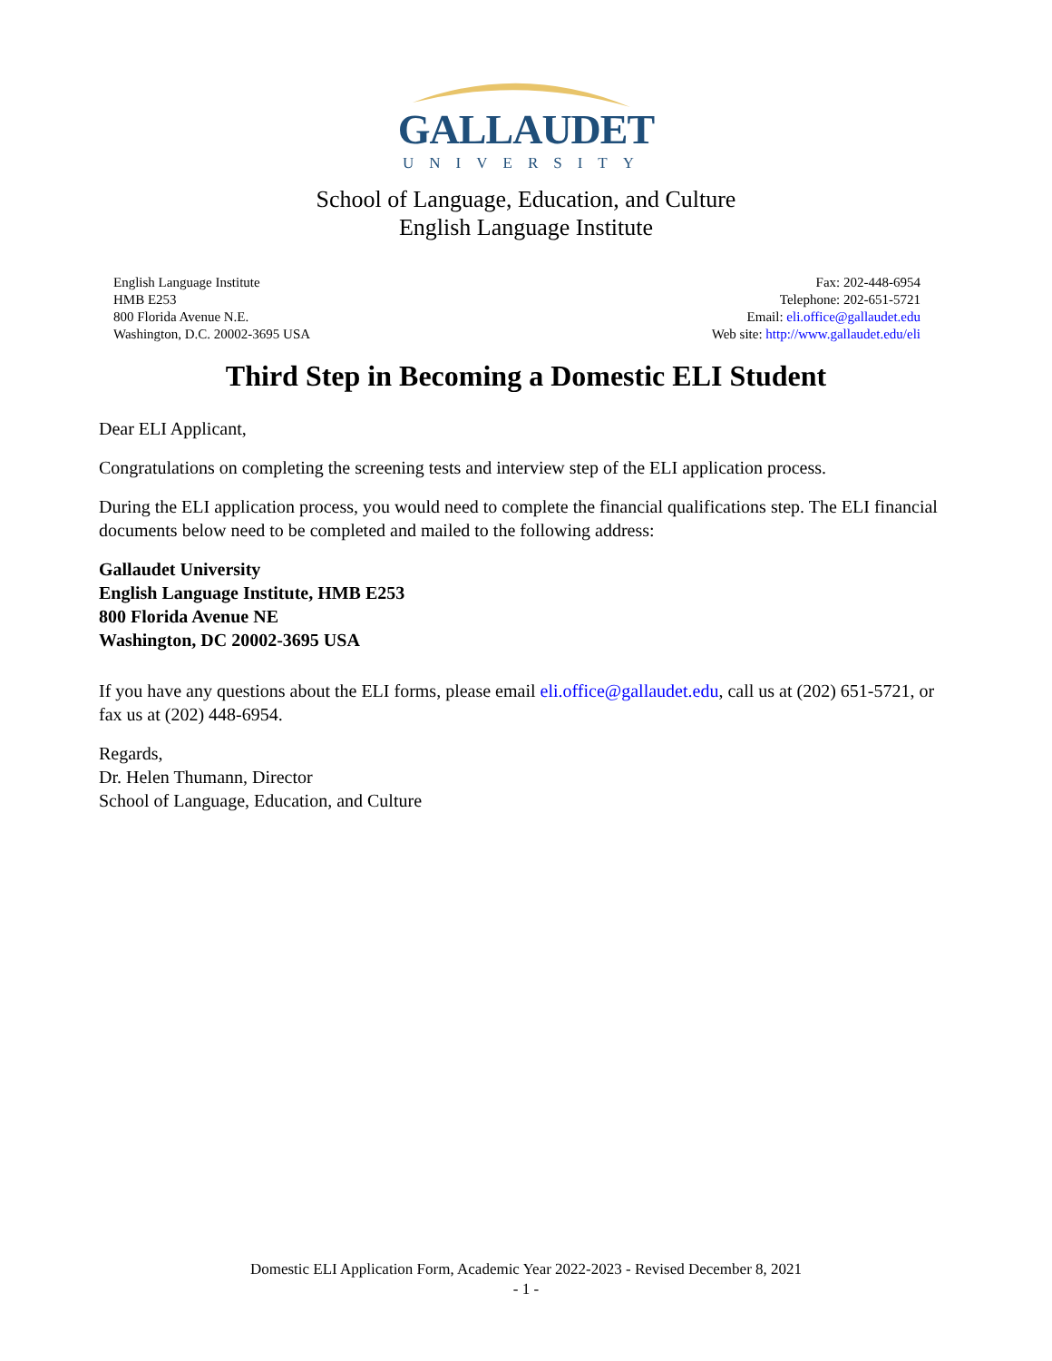GALLAUDET
UNIVERSITY
School of Language, Education, and Culture
English Language Institute
English Language Institute
HMB E253
800 Florida Avenue N.E.
Washington, D.C. 20002-3695 USA
Fax: 202-448-6954
Telephone: 202-651-5721
Email: eli.office@gallaudet.edu
Web site: http://www.gallaudet.edu/eli
Third Step in Becoming a Domestic ELI Student
Dear ELI Applicant,
Congratulations on completing the screening tests and interview step of the ELI application process.
During the ELI application process, you would need to complete the financial qualifications step. The ELI financial documents below need to be completed and mailed to the following address:
Gallaudet University
English Language Institute, HMB E253
800 Florida Avenue NE
Washington, DC 20002-3695 USA
If you have any questions about the ELI forms, please email eli.office@gallaudet.edu, call us at (202) 651-5721, or fax us at (202) 448-6954.
Regards,
Dr. Helen Thumann, Director
School of Language, Education, and Culture
Domestic ELI Application Form, Academic Year 2022-2023 - Revised December 8, 2021
- 1 -